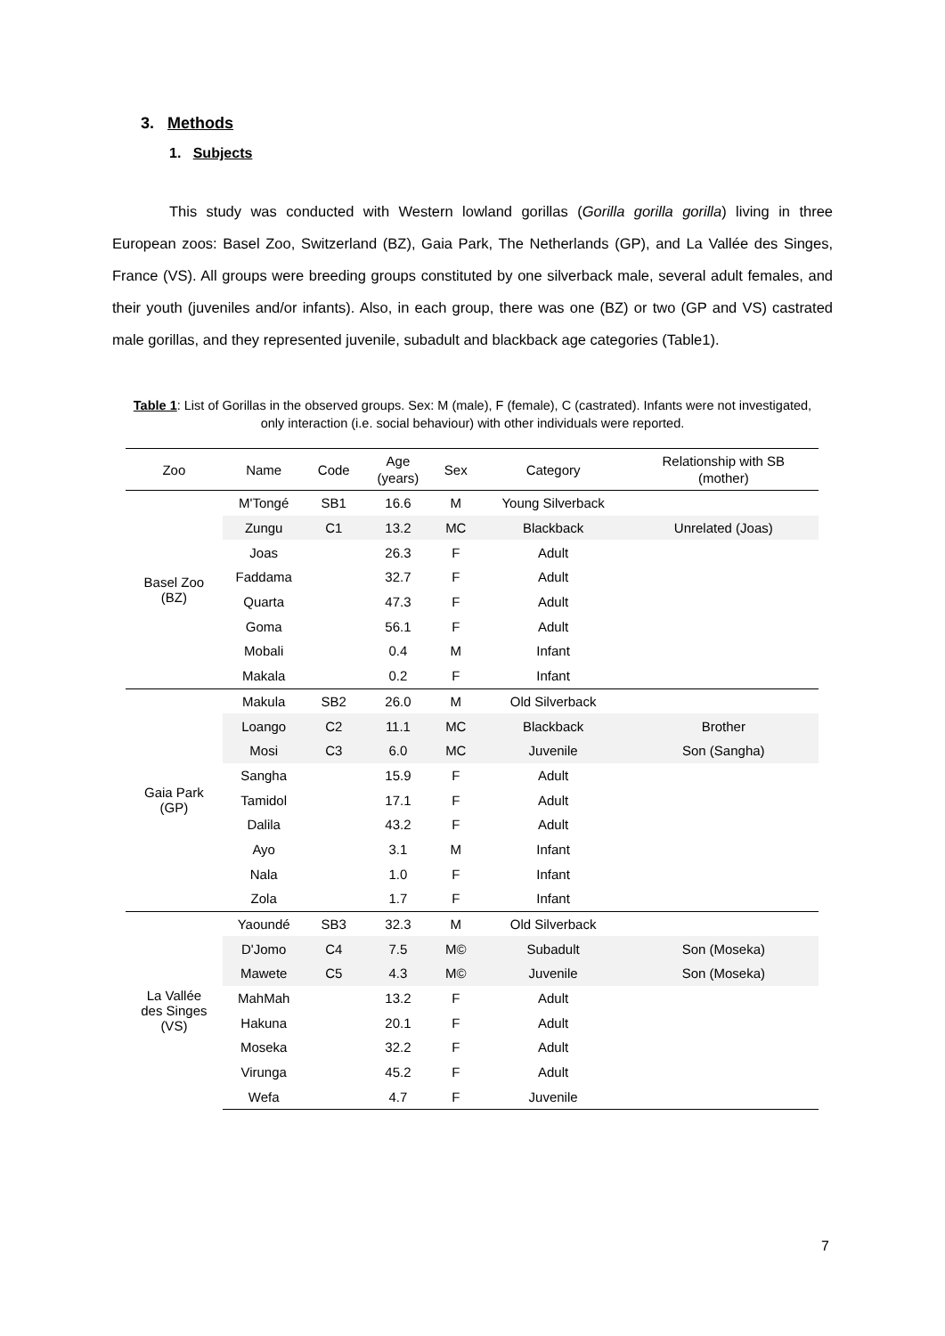3. Methods
1. Subjects
This study was conducted with Western lowland gorillas (Gorilla gorilla gorilla) living in three European zoos: Basel Zoo, Switzerland (BZ), Gaia Park, The Netherlands (GP), and La Vallée des Singes, France (VS). All groups were breeding groups constituted by one silverback male, several adult females, and their youth (juveniles and/or infants). Also, in each group, there was one (BZ) or two (GP and VS) castrated male gorillas, and they represented juvenile, subadult and blackback age categories (Table1).
Table 1: List of Gorillas in the observed groups. Sex: M (male), F (female), C (castrated). Infants were not investigated, only interaction (i.e. social behaviour) with other individuals were reported.
| Zoo | Name | Code | Age (years) | Sex | Category | Relationship with SB (mother) |
| --- | --- | --- | --- | --- | --- | --- |
| Basel Zoo (BZ) | M'Tongé | SB1 | 16.6 | M | Young Silverback | |
| | Zungu | C1 | 13.2 | MC | Blackback | Unrelated (Joas) |
| | Joas | | 26.3 | F | Adult | |
| | Faddama | | 32.7 | F | Adult | |
| | Quarta | | 47.3 | F | Adult | |
| | Goma | | 56.1 | F | Adult | |
| | Mobali | | 0.4 | M | Infant | |
| | Makala | | 0.2 | F | Infant | |
| Gaia Park (GP) | Makula | SB2 | 26.0 | M | Old Silverback | |
| | Loango | C2 | 11.1 | MC | Blackback | Brother |
| | Mosi | C3 | 6.0 | MC | Juvenile | Son (Sangha) |
| | Sangha | | 15.9 | F | Adult | |
| | Tamidol | | 17.1 | F | Adult | |
| | Dalila | | 43.2 | F | Adult | |
| | Ayo | | 3.1 | M | Infant | |
| | Nala | | 1.0 | F | Infant | |
| | Zola | | 1.7 | F | Infant | |
| La Vallée des Singes (VS) | Yaoundé | SB3 | 32.3 | M | Old Silverback | |
| | D'Jomo | C4 | 7.5 | M© | Subadult | Son (Moseka) |
| | Mawete | C5 | 4.3 | M© | Juvenile | Son (Moseka) |
| | MahMah | | 13.2 | F | Adult | |
| | Hakuna | | 20.1 | F | Adult | |
| | Moseka | | 32.2 | F | Adult | |
| | Virunga | | 45.2 | F | Adult | |
| | Wefa | | 4.7 | F | Juvenile | |
7